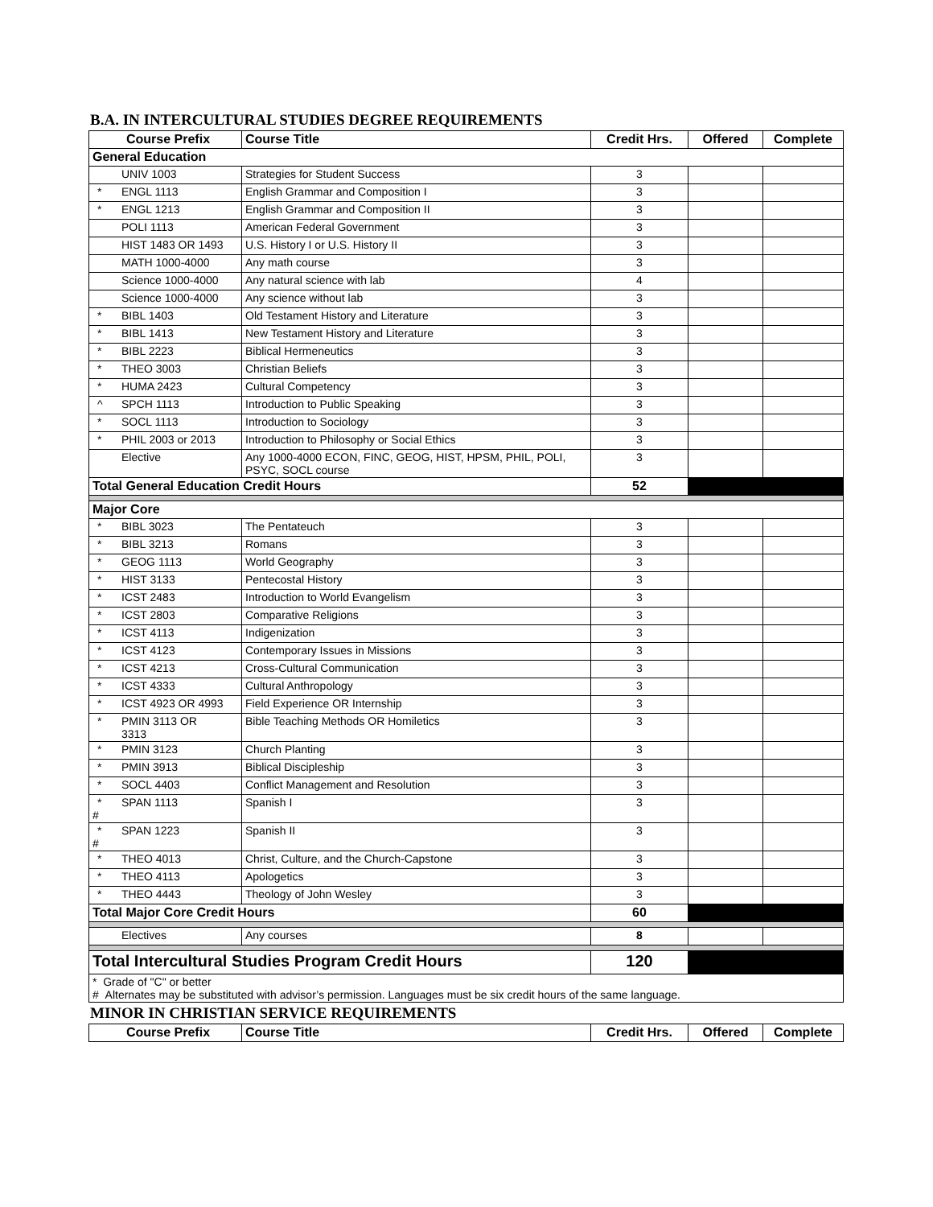B.A. IN INTERCULTURAL STUDIES DEGREE REQUIREMENTS
| Course Prefix | Course Title | Credit Hrs. | Offered | Complete |
| --- | --- | --- | --- | --- |
| General Education | | | | |
| UNIV 1003 | Strategies for Student Success | 3 | | |
| * ENGL 1113 | English Grammar and Composition I | 3 | | |
| * ENGL 1213 | English Grammar and Composition II | 3 | | |
| POLI 1113 | American Federal Government | 3 | | |
| HIST 1483 OR 1493 | U.S. History I or U.S. History II | 3 | | |
| MATH 1000-4000 | Any math course | 3 | | |
| Science 1000-4000 | Any natural science with lab | 4 | | |
| Science 1000-4000 | Any science without lab | 3 | | |
| * BIBL 1403 | Old Testament History and Literature | 3 | | |
| * BIBL 1413 | New Testament History and Literature | 3 | | |
| * BIBL 2223 | Biblical Hermeneutics | 3 | | |
| * THEO 3003 | Christian Beliefs | 3 | | |
| * HUMA 2423 | Cultural Competency | 3 | | |
| ^ SPCH 1113 | Introduction to Public Speaking | 3 | | |
| * SOCL 1113 | Introduction to Sociology | 3 | | |
| * PHIL 2003 or 2013 | Introduction to Philosophy or Social Ethics | 3 | | |
| Elective | Any 1000-4000 ECON, FINC, GEOG, HIST, HPSM, PHIL, POLI, PSYC, SOCL course | 3 | | |
| Total General Education Credit Hours | | 52 | | |
| Major Core | | | | |
| * BIBL 3023 | The Pentateuch | 3 | | |
| * BIBL 3213 | Romans | 3 | | |
| * GEOG 1113 | World Geography | 3 | | |
| * HIST 3133 | Pentecostal History | 3 | | |
| * ICST 2483 | Introduction to World Evangelism | 3 | | |
| * ICST 2803 | Comparative Religions | 3 | | |
| * ICST 4113 | Indigenization | 3 | | |
| * ICST 4123 | Contemporary Issues in Missions | 3 | | |
| * ICST 4213 | Cross-Cultural Communication | 3 | | |
| * ICST 4333 | Cultural Anthropology | 3 | | |
| * ICST 4923 OR 4993 | Field Experience OR Internship | 3 | | |
| * PMIN 3113 OR 3313 | Bible Teaching Methods OR Homiletics | 3 | | |
| * PMIN 3123 | Church Planting | 3 | | |
| * PMIN 3913 | Biblical Discipleship | 3 | | |
| * SOCL 4403 | Conflict Management and Resolution | 3 | | |
| * SPAN 1113 # | Spanish I | 3 | | |
| * SPAN 1223 # | Spanish II | 3 | | |
| * THEO 4013 | Christ, Culture, and the Church-Capstone | 3 | | |
| * THEO 4113 | Apologetics | 3 | | |
| * THEO 4443 | Theology of John Wesley | 3 | | |
| Total Major Core Credit Hours | | 60 | | |
| Electives | Any courses | 8 | | |
| Total Intercultural Studies Program Credit Hours | | 120 | | |
| * Grade of "C" or better # Alternates may be substituted with advisor’s permission. Languages must be six credit hours of the same language. | | | | |
MINOR IN CHRISTIAN SERVICE REQUIREMENTS
| Course Prefix | Course Title | Credit Hrs. | Offered | Complete |
| --- | --- | --- | --- | --- |